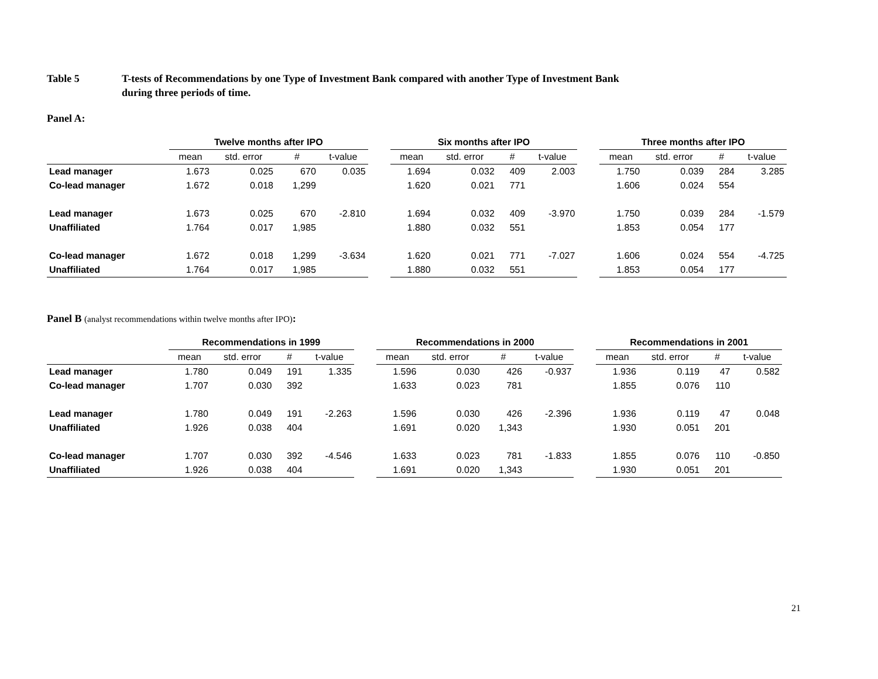Table 5 T-tests of Recommendations by one Type of Investment Bank compared with another Type of Investment Bank
during three periods of time.
Panel A:
| | Twelve months after IPO | | | | | Six months after IPO | | | | | Three months after IPO | | | |
| --- | --- | --- | --- | --- | --- | --- | --- | --- | --- | --- | --- | --- | --- | --- |
| | mean | std. error | # | t-value | | mean | std. error | # | t-value | | mean | std. error | # | t-value |
| Lead manager | 1.673 | 0.025 | 670 | 0.035 | | 1.694 | 0.032 | 409 | 2.003 | | 1.750 | 0.039 | 284 | 3.285 |
| Co-lead manager | 1.672 | 0.018 | 1,299 | | | 1.620 | 0.021 | 771 | | | 1.606 | 0.024 | 554 | |
| Lead manager | 1.673 | 0.025 | 670 | -2.810 | | 1.694 | 0.032 | 409 | -3.970 | | 1.750 | 0.039 | 284 | -1.579 |
| Unaffiliated | 1.764 | 0.017 | 1,985 | | | 1.880 | 0.032 | 551 | | | 1.853 | 0.054 | 177 | |
| Co-lead manager | 1.672 | 0.018 | 1,299 | -3.634 | | 1.620 | 0.021 | 771 | -7.027 | | 1.606 | 0.024 | 554 | -4.725 |
| Unaffiliated | 1.764 | 0.017 | 1,985 | | | 1.880 | 0.032 | 551 | | | 1.853 | 0.054 | 177 | |
Panel B (analyst recommendations within twelve months after IPO):
| | Recommendations in 1999 | | | | | Recommendations in 2000 | | | | | Recommendations in 2001 | | | |
| --- | --- | --- | --- | --- | --- | --- | --- | --- | --- | --- | --- | --- | --- | --- |
| | mean | std. error | # | t-value | | mean | std. error | # | t-value | | mean | std. error | # | t-value |
| Lead manager | 1.780 | 0.049 | 191 | 1.335 | | 1.596 | 0.030 | 426 | -0.937 | | 1.936 | 0.119 | 47 | 0.582 |
| Co-lead manager | 1.707 | 0.030 | 392 | | | 1.633 | 0.023 | 781 | | | 1.855 | 0.076 | 110 | |
| Lead manager | 1.780 | 0.049 | 191 | -2.263 | | 1.596 | 0.030 | 426 | -2.396 | | 1.936 | 0.119 | 47 | 0.048 |
| Unaffiliated | 1.926 | 0.038 | 404 | | | 1.691 | 0.020 | 1,343 | | | 1.930 | 0.051 | 201 | |
| Co-lead manager | 1.707 | 0.030 | 392 | -4.546 | | 1.633 | 0.023 | 781 | -1.833 | | 1.855 | 0.076 | 110 | -0.850 |
| Unaffiliated | 1.926 | 0.038 | 404 | | | 1.691 | 0.020 | 1,343 | | | 1.930 | 0.051 | 201 | |
21